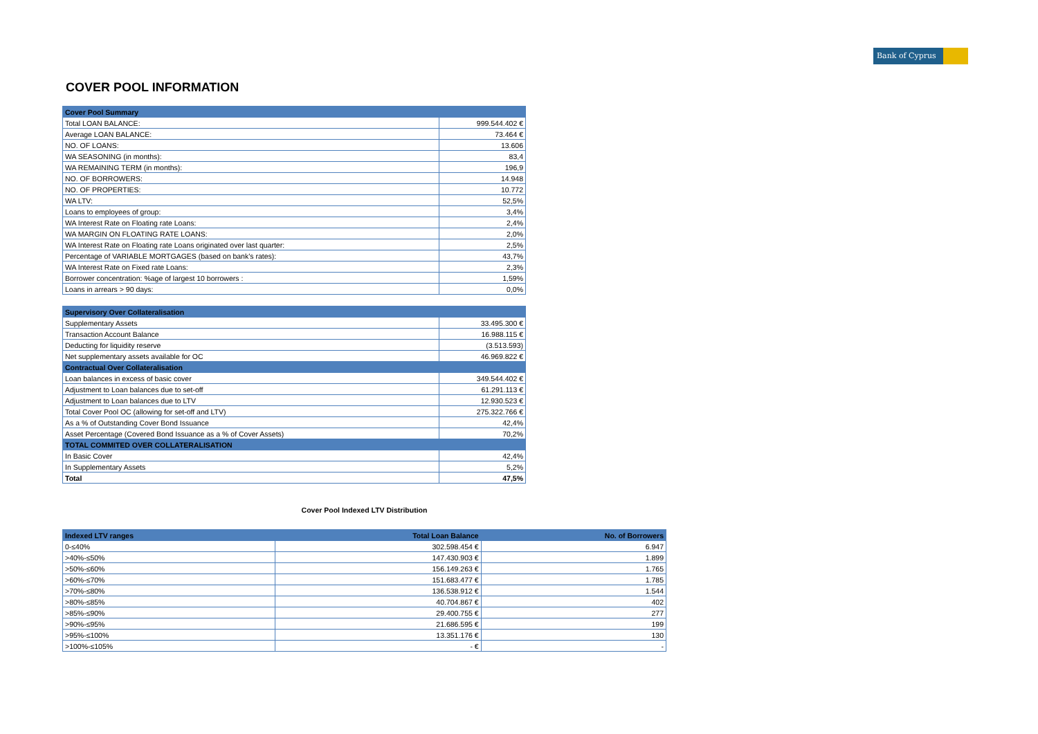Bank of Cyprus
COVER POOL INFORMATION
| Cover Pool Summary | |
| Total LOAN BALANCE: | 999.544.402 € |
| Average LOAN BALANCE: | 73.464 € |
| NO. OF LOANS: | 13.606 |
| WA SEASONING (in months): | 83,4 |
| WA REMAINING TERM (in months): | 196,9 |
| NO. OF BORROWERS: | 14.948 |
| NO. OF PROPERTIES: | 10.772 |
| WA LTV: | 52,5% |
| Loans to employees of group: | 3,4% |
| WA Interest Rate on Floating rate Loans: | 2,4% |
| WA MARGIN ON FLOATING RATE LOANS: | 2,0% |
| WA Interest Rate on Floating rate Loans originated over last quarter: | 2,5% |
| Percentage of VARIABLE MORTGAGES (based on bank’s rates): | 43,7% |
| WA Interest Rate on Fixed rate Loans: | 2,3% |
| Borrower concentration: %age of largest 10 borrowers : | 1,59% |
| Loans in arrears > 90 days: | 0,0% |
| Supervisory Over Collateralisation | |
| Supplementary Assets | 33.495.300 € |
| Transaction Account Balance | 16.988.115 € |
| Deducting for liquidity reserve | (3.513.593) |
| Net supplementary assets available for OC | 46.969.822 € |
| Contractual Over Collateralisation | |
| Loan balances in excess of basic cover | 349.544.402 € |
| Adjustment to Loan balances due to set-off | 61.291.113 € |
| Adjustment to Loan balances due to LTV | 12.930.523 € |
| Total Cover Pool OC (allowing for set-off and LTV) | 275.322.766 € |
| As a % of Outstanding Cover Bond Issuance | 42,4% |
| Asset Percentage (Covered Bond Issuance as a % of Cover Assets) | 70,2% |
| TOTAL COMMITED OVER COLLATERALISATION | |
| In Basic Cover | 42,4% |
| In Supplementary Assets | 5,2% |
| Total | 47,5% |
Cover Pool Indexed LTV Distribution
| Indexed LTV ranges | Total Loan Balance | No. of Borrowers |
| --- | --- | --- |
| 0-≤40% | 302.598.454 € | 6.947 |
| >40%-≤50% | 147.430.903 € | 1.899 |
| >50%-≤60% | 156.149.263 € | 1.765 |
| >60%-≤70% | 151.683.477 € | 1.785 |
| >70%-≤80% | 136.538.912 € | 1.544 |
| >80%-≤85% | 40.704.867 € | 402 |
| >85%-≤90% | 29.400.755 € | 277 |
| >90%-≤95% | 21.686.595 € | 199 |
| >95%-≤100% | 13.351.176 € | 130 |
| >100%-≤105% | - € | - |